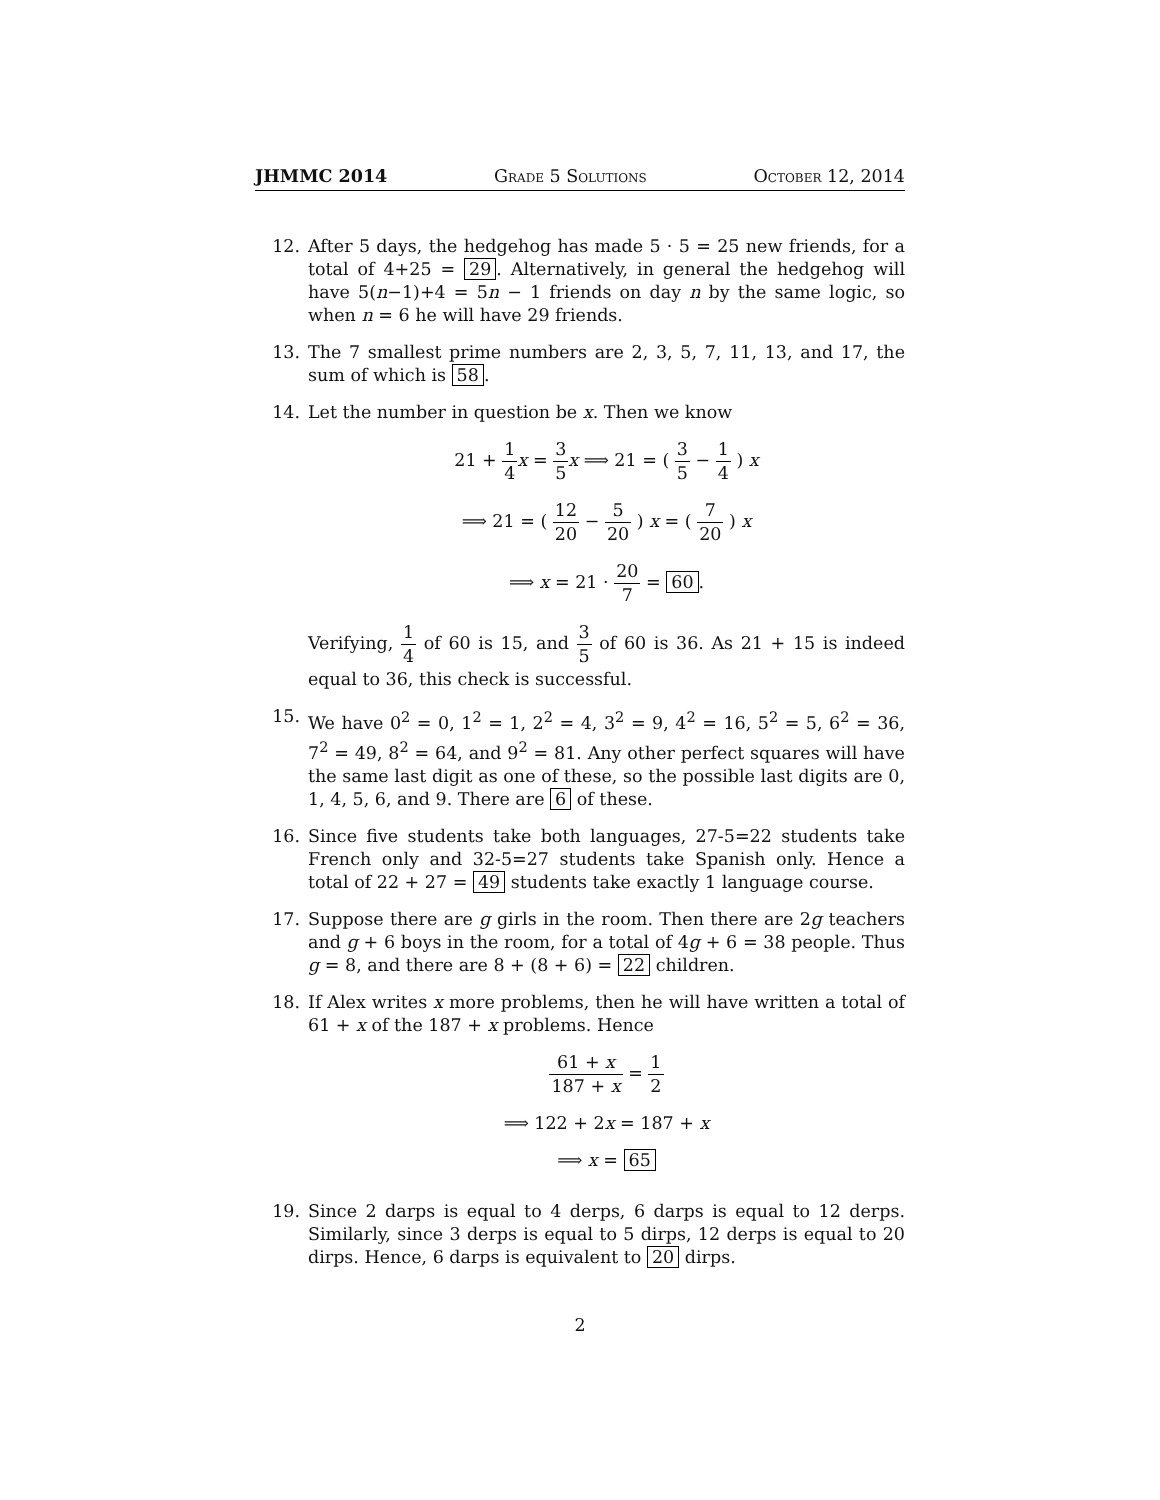JHMMC 2014 Grade 5 Solutions October 12, 2014
12. After 5 days, the hedgehog has made 5 · 5 = 25 new friends, for a total of 4+25 = 29. Alternatively, in general the hedgehog will have 5(n−1)+4 = 5n − 1 friends on day n by the same logic, so when n = 6 he will have 29 friends.
13. The 7 smallest prime numbers are 2, 3, 5, 7, 11, 13, and 17, the sum of which is 58.
14. Let the number in question be x. Then we know
21 + 1 4 x = 3 5 x ⟹ 21 = ( 3 5 − 1 4 ) x
⟹ 21 = ( 12 20 − 5 20 ) x = ( 7 20 ) x
⟹ x = 21 · 20 7 = 60.
Verifying, 1 4 of 60 is 15, and 3 5 of 60 is 36. As 21 + 15 is indeed equal to 36, this check is successful.
15. We have 0<sup>2</sup> = 0, 1<sup>2</sup> = 1, 2<sup>2</sup> = 4, 3<sup>2</sup> = 9, 4<sup>2</sup> = 16, 5<sup>2</sup> = 5, 6<sup>2</sup> = 36, 7<sup>2</sup> = 49, 8<sup>2</sup> = 64, and 9<sup>2</sup> = 81. Any other perfect squares will have the same last digit as one of these, so the possible last digits are 0, 1, 4, 5, 6, and 9. There are 6 of these.
16. Since five students take both languages, 27-5=22 students take French only and 32-5=27 students take Spanish only. Hence a total of 22 + 27 = 49 students take exactly 1 language course.
17. Suppose there are g girls in the room. Then there are 2g teachers and g + 6 boys in the room, for a total of 4g + 6 = 38 people. Thus g = 8, and there are 8 + (8 + 6) = 22 children.
18. If Alex writes x more problems, then he will have written a total of 61 + x of the 187 + x problems. Hence
61 + x 187 + x = 1 2
⟹ 122 + 2x = 187 + x
⟹ x = 65
19. Since 2 darps is equal to 4 derps, 6 darps is equal to 12 derps. Similarly, since 3 derps is equal to 5 dirps, 12 derps is equal to 20 dirps. Hence, 6 darps is equivalent to 20 dirps.
2